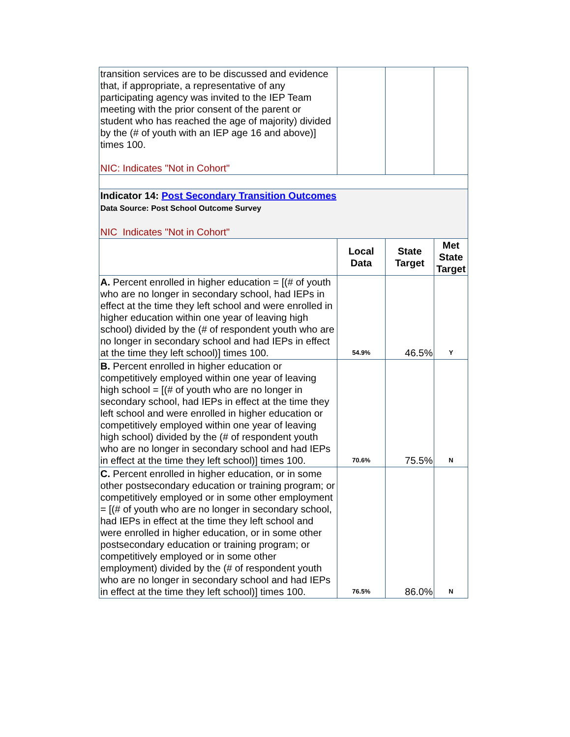| transition services are to be discussed and evidence that, if appropriate, a representative of any participating agency was invited to the IEP Team meeting with the prior consent of the parent or student who has reached the age of majority) divided by the (# of youth with an IEP age 16 and above)] times 100. NIC: Indicates "Not in Cohort" | | | |
| Indicator 14: Post Secondary Transition Outcomes Data Source: Post School Outcome Survey NIC Indicates "Not in Cohort" | | | |
| | Local Data | State Target | Met State Target |
| A. Percent enrolled in higher education = [(# of youth who are no longer in secondary school, had IEPs in effect at the time they left school and were enrolled in higher education within one year of leaving high school) divided by the (# of respondent youth who are no longer in secondary school and had IEPs in effect at the time they left school)] times 100. | 54.9% | 46.5% | Y |
| B. Percent enrolled in higher education or competitively employed within one year of leaving high school = [(# of youth who are no longer in secondary school, had IEPs in effect at the time they left school and were enrolled in higher education or competitively employed within one year of leaving high school) divided by the (# of respondent youth who are no longer in secondary school and had IEPs in effect at the time they left school)] times 100. | 70.6% | 75.5% | N |
| C. Percent enrolled in higher education, or in some other postsecondary education or training program; or competitively employed or in some other employment = [(# of youth who are no longer in secondary school, had IEPs in effect at the time they left school and were enrolled in higher education, or in some other postsecondary education or training program; or competitively employed or in some other employment) divided by the (# of respondent youth who are no longer in secondary school and had IEPs in effect at the time they left school)] times 100. | 76.5% | 86.0% | N |